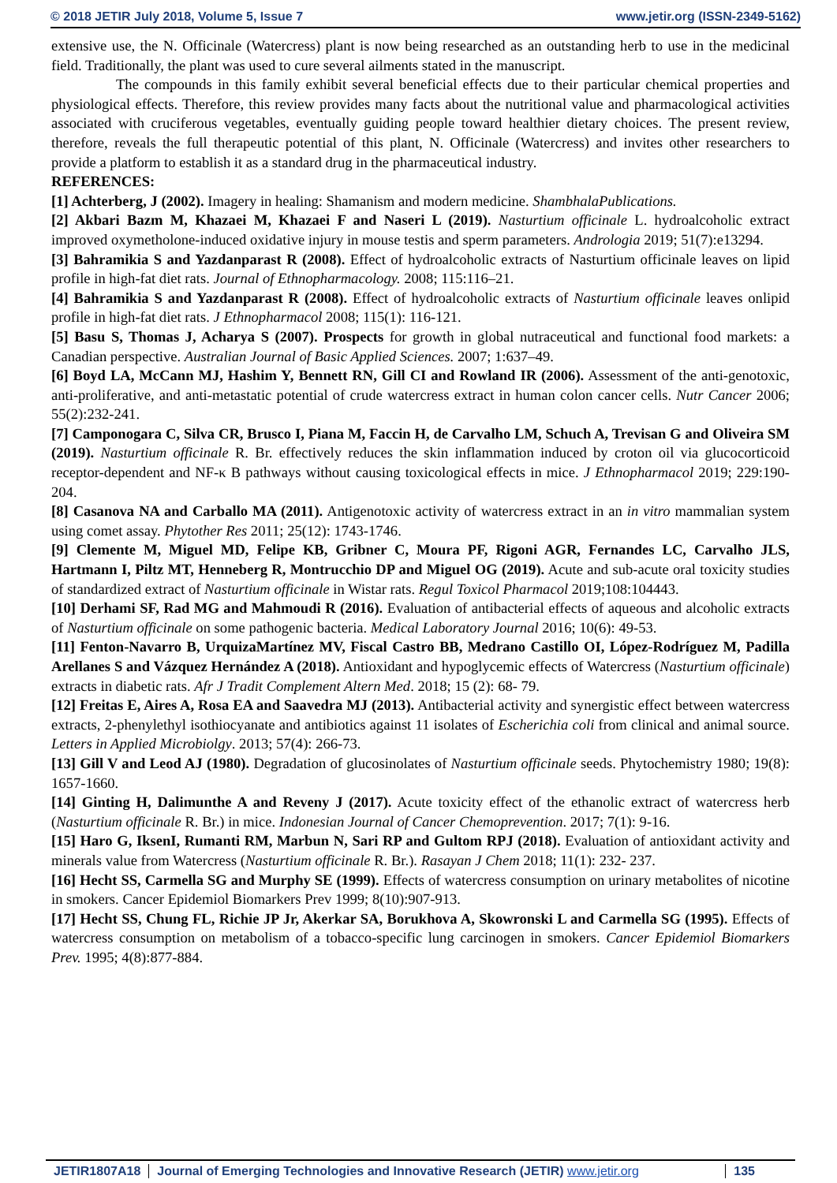© 2018 JETIR July 2018, Volume 5, Issue 7 www.jetir.org (ISSN-2349-5162)
extensive use, the N. Officinale (Watercress) plant is now being researched as an outstanding herb to use in the medicinal field. Traditionally, the plant was used to cure several ailments stated in the manuscript.
The compounds in this family exhibit several beneficial effects due to their particular chemical properties and physiological effects. Therefore, this review provides many facts about the nutritional value and pharmacological activities associated with cruciferous vegetables, eventually guiding people toward healthier dietary choices. The present review, therefore, reveals the full therapeutic potential of this plant, N. Officinale (Watercress) and invites other researchers to provide a platform to establish it as a standard drug in the pharmaceutical industry.
REFERENCES:
[1] Achterberg, J (2002). Imagery in healing: Shamanism and modern medicine. ShambhalaPublications.
[2] Akbari Bazm M, Khazaei M, Khazaei F and Naseri L (2019). Nasturtium officinale L. hydroalcoholic extract improved oxymetholone-induced oxidative injury in mouse testis and sperm parameters. Andrologia 2019; 51(7):e13294.
[3] Bahramikia S and Yazdanparast R (2008). Effect of hydroalcoholic extracts of Nasturtium officinale leaves on lipid profile in high-fat diet rats. Journal of Ethnopharmacology. 2008; 115:116–21.
[4] Bahramikia S and Yazdanparast R (2008). Effect of hydroalcoholic extracts of Nasturtium officinale leaves onlipid profile in high-fat diet rats. J Ethnopharmacol 2008; 115(1): 116-121.
[5] Basu S, Thomas J, Acharya S (2007). Prospects for growth in global nutraceutical and functional food markets: a Canadian perspective. Australian Journal of Basic Applied Sciences. 2007; 1:637–49.
[6] Boyd LA, McCann MJ, Hashim Y, Bennett RN, Gill CI and Rowland IR (2006). Assessment of the anti-genotoxic, anti-proliferative, and anti-metastatic potential of crude watercress extract in human colon cancer cells. Nutr Cancer 2006; 55(2):232-241.
[7] Camponogara C, Silva CR, Brusco I, Piana M, Faccin H, de Carvalho LM, Schuch A, Trevisan G and Oliveira SM (2019). Nasturtium officinale R. Br. effectively reduces the skin inflammation induced by croton oil via glucocorticoid receptor-dependent and NF-κ B pathways without causing toxicological effects in mice. J Ethnopharmacol 2019; 229:190-204.
[8] Casanova NA and Carballo MA (2011). Antigenotoxic activity of watercress extract in an in vitro mammalian system using comet assay. Phytother Res 2011; 25(12): 1743-1746.
[9] Clemente M, Miguel MD, Felipe KB, Gribner C, Moura PF, Rigoni AGR, Fernandes LC, Carvalho JLS, Hartmann I, Piltz MT, Henneberg R, Montrucchio DP and Miguel OG (2019). Acute and sub-acute oral toxicity studies of standardized extract of Nasturtium officinale in Wistar rats. Regul Toxicol Pharmacol 2019;108:104443.
[10] Derhami SF, Rad MG and Mahmoudi R (2016). Evaluation of antibacterial effects of aqueous and alcoholic extracts of Nasturtium officinale on some pathogenic bacteria. Medical Laboratory Journal 2016; 10(6): 49-53.
[11] Fenton-Navarro B, UrquizaMartínez MV, Fiscal Castro BB, Medrano Castillo OI, López-Rodríguez M, Padilla Arellanes S and Vázquez Hernández A (2018). Antioxidant and hypoglycemic effects of Watercress (Nasturtium officinale) extracts in diabetic rats. Afr J Tradit Complement Altern Med. 2018; 15 (2): 68- 79.
[12] Freitas E, Aires A, Rosa EA and Saavedra MJ (2013). Antibacterial activity and synergistic effect between watercress extracts, 2-phenylethyl isothiocyanate and antibiotics against 11 isolates of Escherichia coli from clinical and animal source. Letters in Applied Microbiolgy. 2013; 57(4): 266-73.
[13] Gill V and Leod AJ (1980). Degradation of glucosinolates of Nasturtium officinale seeds. Phytochemistry 1980; 19(8): 1657-1660.
[14] Ginting H, Dalimunthe A and Reveny J (2017). Acute toxicity effect of the ethanolic extract of watercress herb (Nasturtium officinale R. Br.) in mice. Indonesian Journal of Cancer Chemoprevention. 2017; 7(1): 9-16.
[15] Haro G, IksenI, Rumanti RM, Marbun N, Sari RP and Gultom RPJ (2018). Evaluation of antioxidant activity and minerals value from Watercress (Nasturtium officinale R. Br.). Rasayan J Chem 2018; 11(1): 232- 237.
[16] Hecht SS, Carmella SG and Murphy SE (1999). Effects of watercress consumption on urinary metabolites of nicotine in smokers. Cancer Epidemiol Biomarkers Prev 1999; 8(10):907-913.
[17] Hecht SS, Chung FL, Richie JP Jr, Akerkar SA, Borukhova A, Skowronski L and Carmella SG (1995). Effects of watercress consumption on metabolism of a tobacco-specific lung carcinogen in smokers. Cancer Epidemiol Biomarkers Prev. 1995; 4(8):877-884.
JETIR1807A18 Journal of Emerging Technologies and Innovative Research (JETIR) www.jetir.org 135